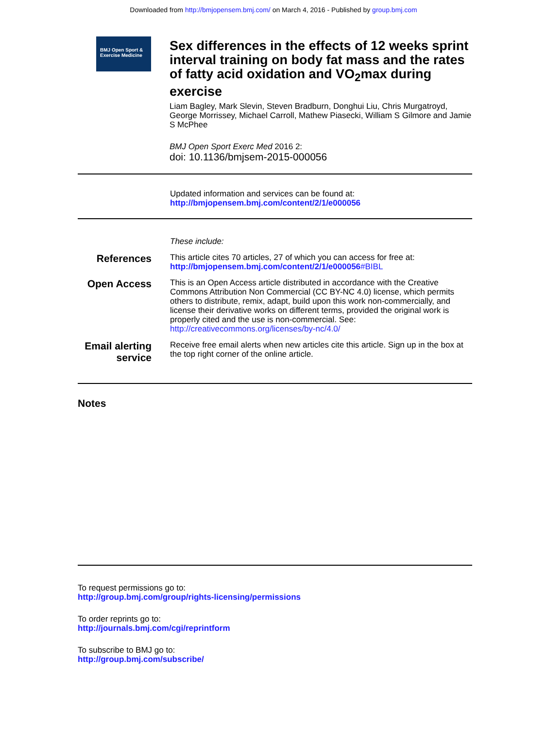Downloaded from http://bmjopensem.bmj.com/ on March 4, 2016 - Published by group.bmj.com
BMJ Open Sport &
Exercise Medicine
Sex differences in the effects of 12 weeks sprint interval training on body fat mass and the rates of fatty acid oxidation and VO<sub>2</sub>max during exercise
Liam Bagley, Mark Slevin, Steven Bradburn, Donghui Liu, Chris Murgatroyd, George Morrissey, Michael Carroll, Mathew Piasecki, William S Gilmore and Jamie S McPhee
BMJ Open Sport Exerc Med 2016 2:
doi: 10.1136/bmjsem-2015-000056
Updated information and services can be found at:
http://bmjopensem.bmj.com/content/2/1/e000056
These include:
References
This article cites 70 articles, 27 of which you can access for free at:
http://bmjopensem.bmj.com/content/2/1/e000056#BIBL
Open Access
This is an Open Access article distributed in accordance with the Creative Commons Attribution Non Commercial (CC BY-NC 4.0) license, which permits others to distribute, remix, adapt, build upon this work non-commercially, and license their derivative works on different terms, provided the original work is properly cited and the use is non-commercial. See: http://creativecommons.org/licenses/by-nc/4.0/
Email alerting
service
Receive free email alerts when new articles cite this article. Sign up in the box at the top right corner of the online article.
Notes
To request permissions go to:
http://group.bmj.com/group/rights-licensing/permissions
To order reprints go to:
http://journals.bmj.com/cgi/reprintform
To subscribe to BMJ go to:
http://group.bmj.com/subscribe/